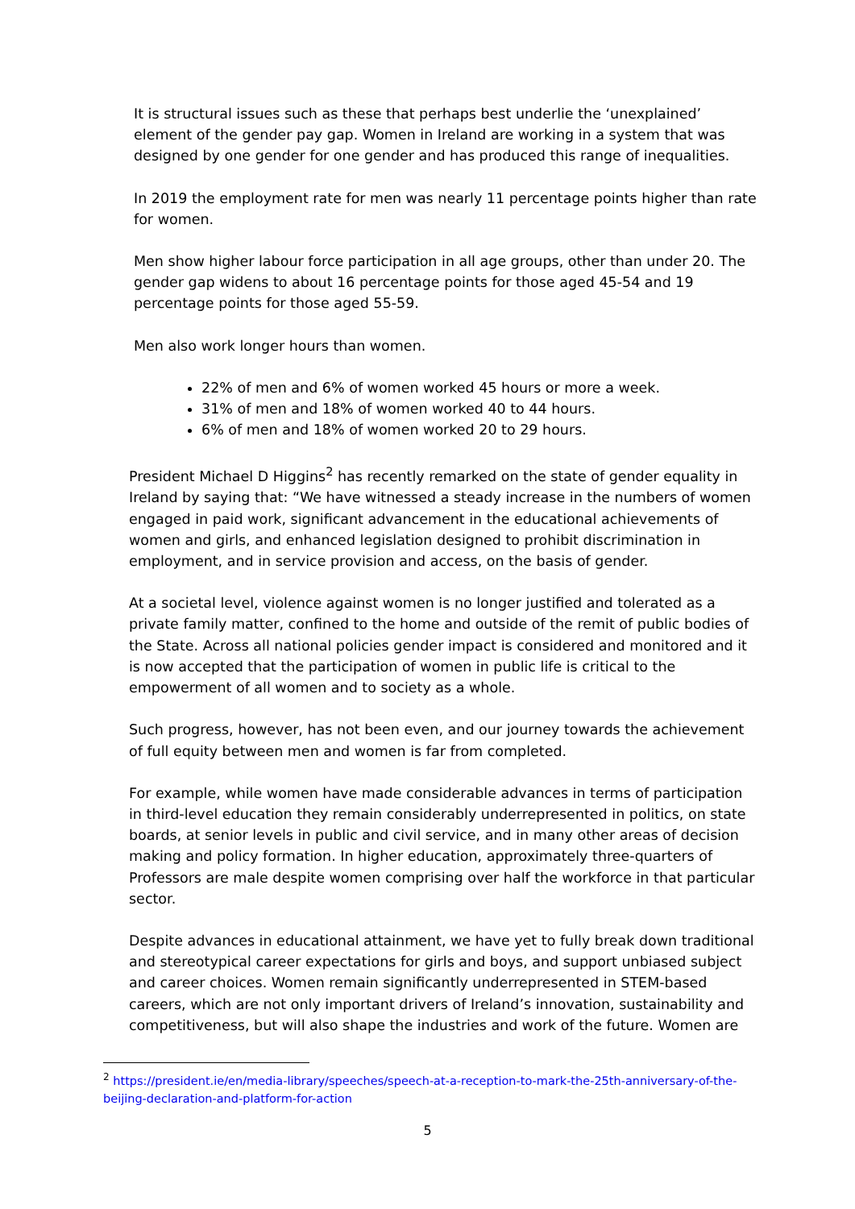It is structural issues such as these that perhaps best underlie the ‘unexplained’ element of the gender pay gap. Women in Ireland are working in a system that was designed by one gender for one gender and has produced this range of inequalities.
In 2019 the employment rate for men was nearly 11 percentage points higher than rate for women.
Men show higher labour force participation in all age groups, other than under 20. The gender gap widens to about 16 percentage points for those aged 45-54 and 19 percentage points for those aged 55-59.
Men also work longer hours than women.
22% of men and 6% of women worked 45 hours or more a week.
31% of men and 18% of women worked 40 to 44 hours.
6% of men and 18% of women worked 20 to 29 hours.
President Michael D Higgins<sup>2</sup> has recently remarked on the state of gender equality in Ireland by saying that: “We have witnessed a steady increase in the numbers of women engaged in paid work, significant advancement in the educational achievements of women and girls, and enhanced legislation designed to prohibit discrimination in employment, and in service provision and access, on the basis of gender.
At a societal level, violence against women is no longer justified and tolerated as a private family matter, confined to the home and outside of the remit of public bodies of the State. Across all national policies gender impact is considered and monitored and it is now accepted that the participation of women in public life is critical to the empowerment of all women and to society as a whole.
Such progress, however, has not been even, and our journey towards the achievement of full equity between men and women is far from completed.
For example, while women have made considerable advances in terms of participation in third-level education they remain considerably underrepresented in politics, on state boards, at senior levels in public and civil service, and in many other areas of decision making and policy formation. In higher education, approximately three-quarters of Professors are male despite women comprising over half the workforce in that particular sector.
Despite advances in educational attainment, we have yet to fully break down traditional and stereotypical career expectations for girls and boys, and support unbiased subject and career choices. Women remain significantly underrepresented in STEM-based careers, which are not only important drivers of Ireland’s innovation, sustainability and competitiveness, but will also shape the industries and work of the future. Women are
<sup>2</sup> https://president.ie/en/media-library/speeches/speech-at-a-reception-to-mark-the-25th-anniversary-of-the-beijing-declaration-and-platform-for-action
5